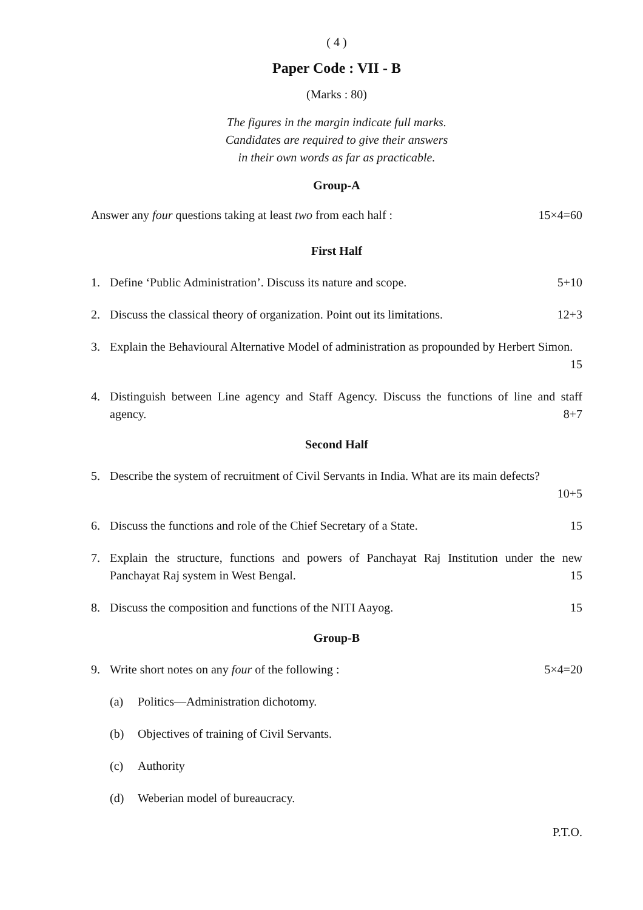( 4 )
Paper Code : VII - B
(Marks : 80)
The figures in the margin indicate full marks.
Candidates are required to give their answers
in their own words as far as practicable.
Group-A
Answer any four questions taking at least two from each half : 15×4=60
First Half
1. Define ‘Public Administration’. Discuss its nature and scope. 5+10
2. Discuss the classical theory of organization. Point out its limitations. 12+3
3. Explain the Behavioural Alternative Model of administration as propounded by Herbert Simon. 15
4. Distinguish between Line agency and Staff Agency. Discuss the functions of line and staff agency. 8+7
Second Half
5. Describe the system of recruitment of Civil Servants in India. What are its main defects?
10+5
6. Discuss the functions and role of the Chief Secretary of a State. 15
7. Explain the structure, functions and powers of Panchayat Raj Institution under the new Panchayat Raj system in West Bengal. 15
8. Discuss the composition and functions of the NITI Aayog. 15
Group-B
9. Write short notes on any four of the following : 5×4=20
(a) Politics—Administration dichotomy.
(b) Objectives of training of Civil Servants.
(c) Authority
(d) Weberian model of bureaucracy.
P.T.O.